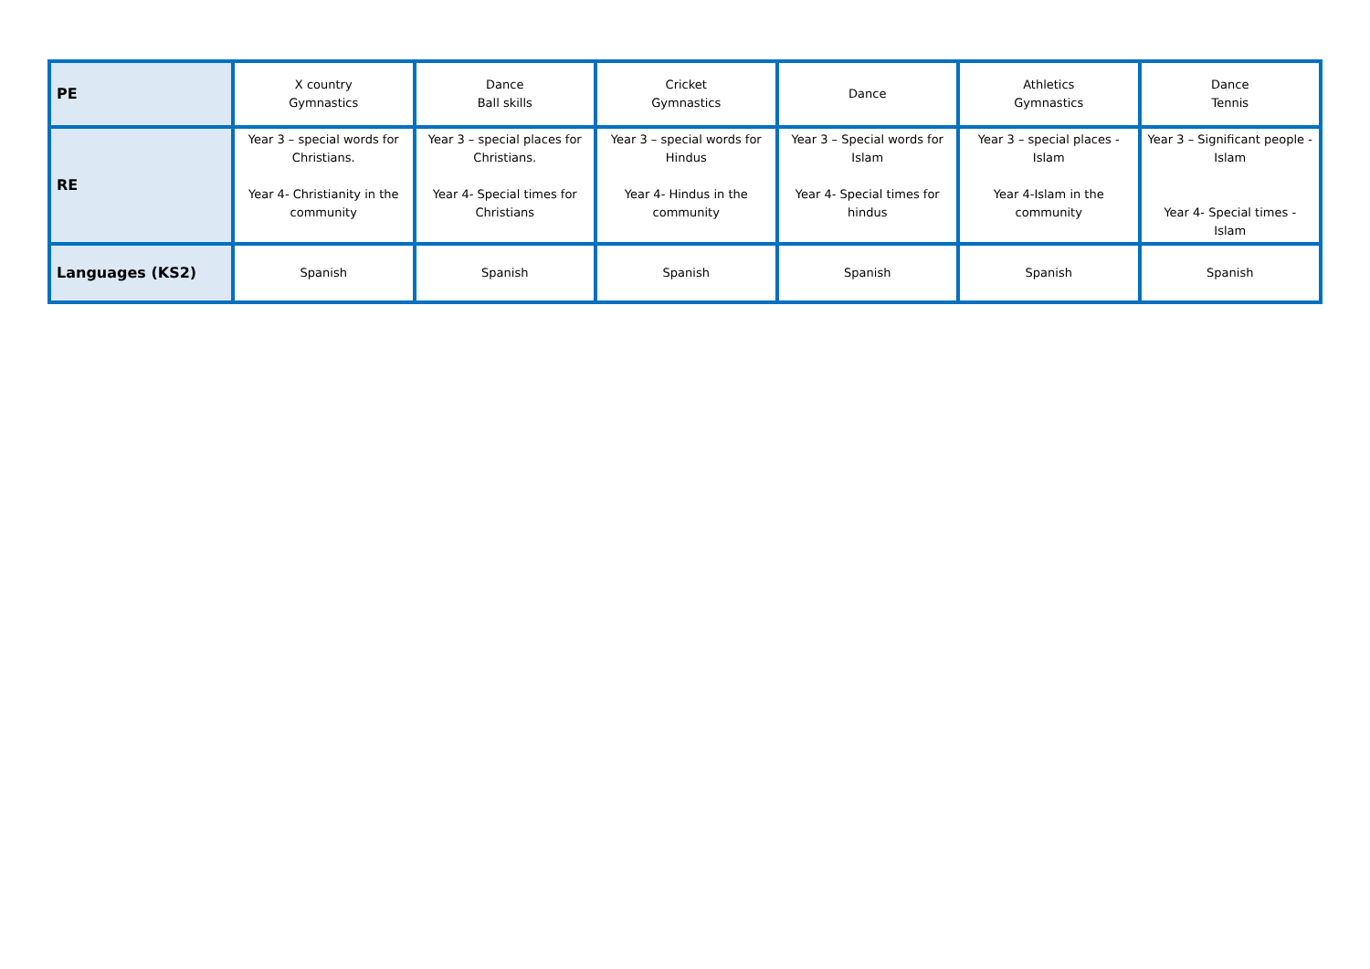| PE | X country Gymnastics | Dance Ball skills | Cricket Gymnastics | Dance | Athletics Gymnastics | Dance Tennis |
| RE | Year 3 – special words for Christians. Year 4- Christianity in the community | Year 3 – special places for Christians. Year 4- Special times for Christians | Year 3 – special words for Hindus Year 4- Hindus in the community | Year 3 – Special words for Islam Year 4- Special times for hindus | Year 3 – special places - Islam Year 4-Islam in the community | Year 3 – Significant people - Islam Year 4- Special times - Islam |
| Languages (KS2) | Spanish | Spanish | Spanish | Spanish | Spanish | Spanish |